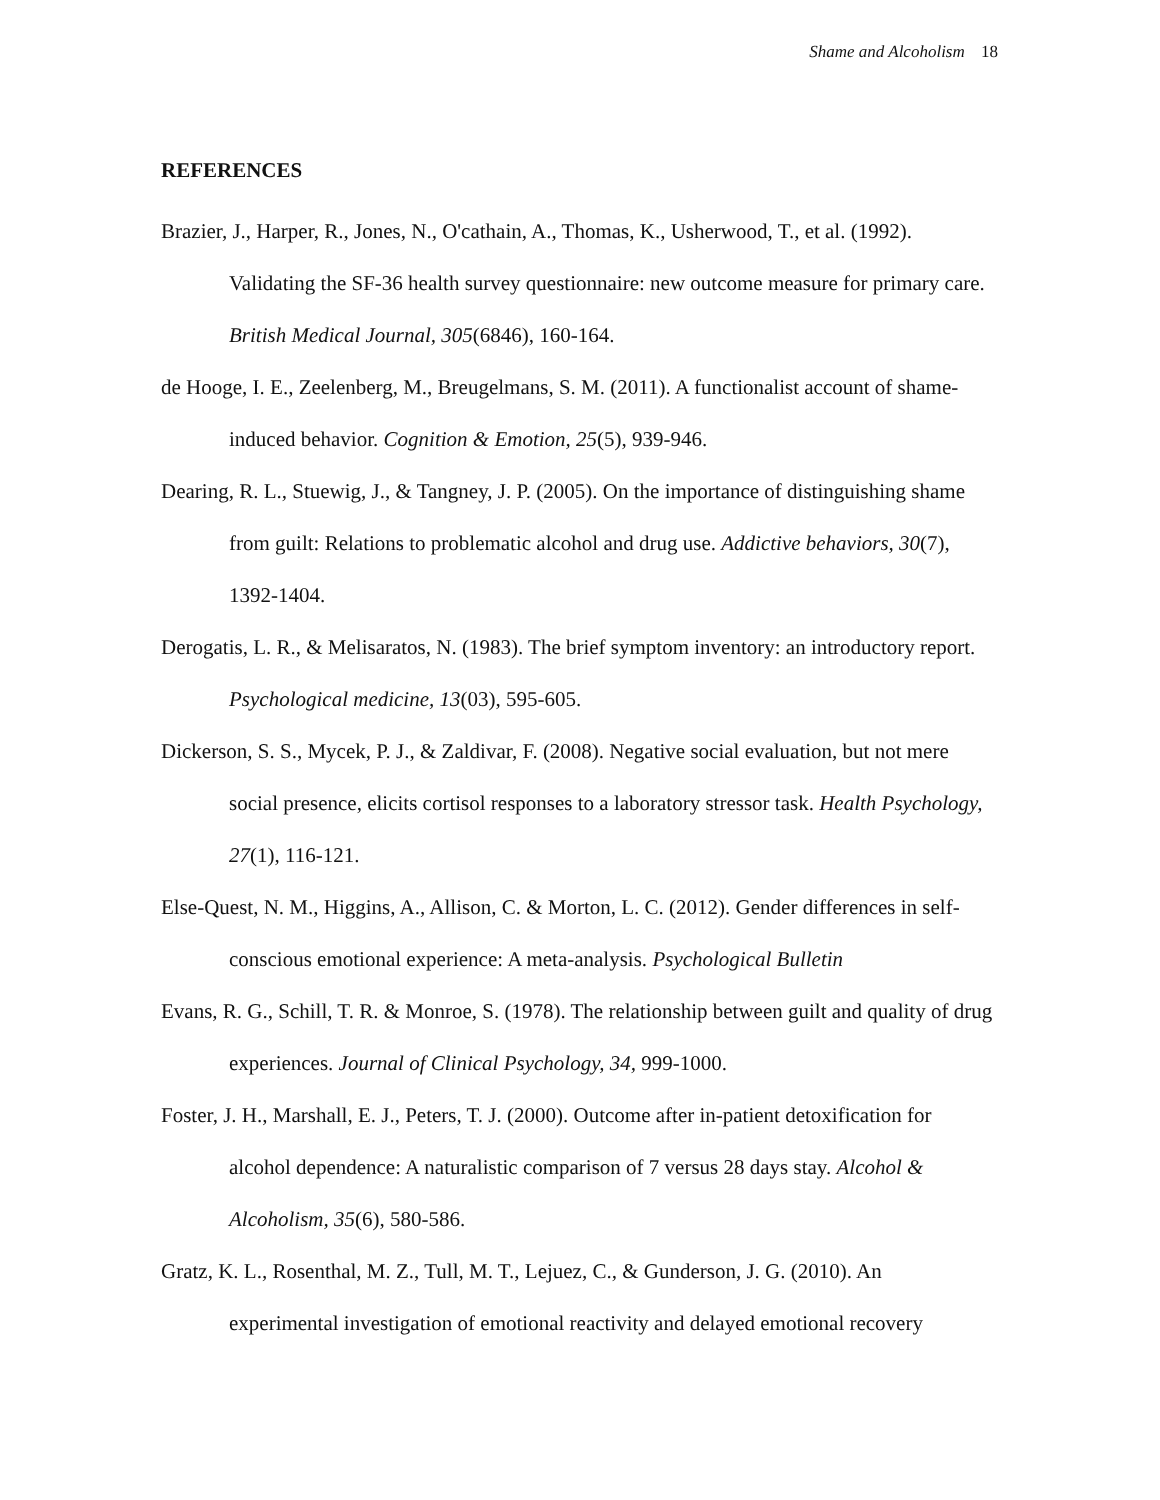Shame and Alcoholism 18
REFERENCES
Brazier, J., Harper, R., Jones, N., O'cathain, A., Thomas, K., Usherwood, T., et al. (1992). Validating the SF-36 health survey questionnaire: new outcome measure for primary care. British Medical Journal, 305(6846), 160-164.
de Hooge, I. E., Zeelenberg, M., Breugelmans, S. M. (2011). A functionalist account of shame-induced behavior. Cognition & Emotion, 25(5), 939-946.
Dearing, R. L., Stuewig, J., & Tangney, J. P. (2005). On the importance of distinguishing shame from guilt: Relations to problematic alcohol and drug use. Addictive behaviors, 30(7), 1392-1404.
Derogatis, L. R., & Melisaratos, N. (1983). The brief symptom inventory: an introductory report. Psychological medicine, 13(03), 595-605.
Dickerson, S. S., Mycek, P. J., & Zaldivar, F. (2008). Negative social evaluation, but not mere social presence, elicits cortisol responses to a laboratory stressor task. Health Psychology, 27(1), 116-121.
Else-Quest, N. M., Higgins, A., Allison, C. & Morton, L. C. (2012). Gender differences in self-conscious emotional experience: A meta-analysis. Psychological Bulletin
Evans, R. G., Schill, T. R. & Monroe, S. (1978). The relationship between guilt and quality of drug experiences. Journal of Clinical Psychology, 34, 999-1000.
Foster, J. H., Marshall, E. J., Peters, T. J. (2000). Outcome after in-patient detoxification for alcohol dependence: A naturalistic comparison of 7 versus 28 days stay. Alcohol & Alcoholism, 35(6), 580-586.
Gratz, K. L., Rosenthal, M. Z., Tull, M. T., Lejuez, C., & Gunderson, J. G. (2010). An experimental investigation of emotional reactivity and delayed emotional recovery